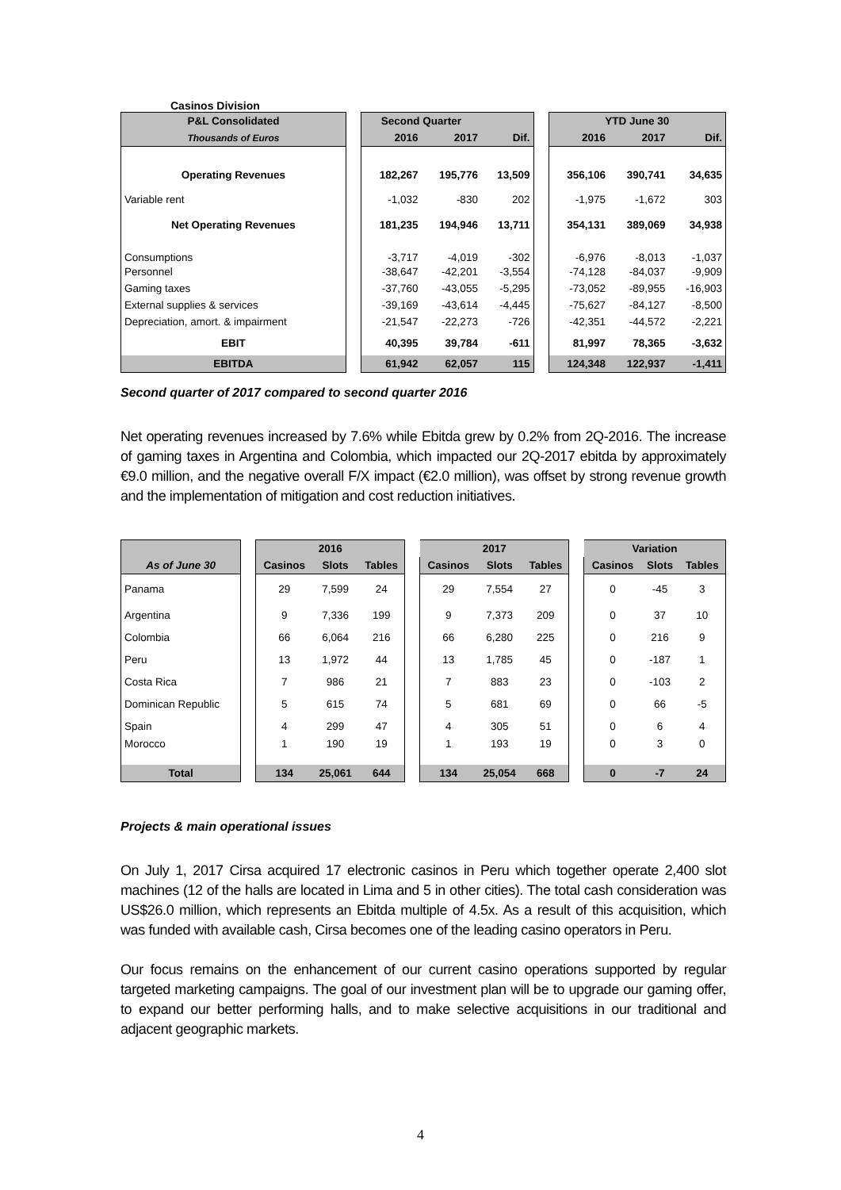Casinos Division
| P&L Consolidated | | Second Quarter | | | | | YTD June 30 | | | |
| Thousands of Euros | | 2016 | 2017 | Dif. | | | 2016 | 2017 | Dif. | |
| Operating Revenues | | 182,267 | 195,776 | 13,509 | | | 356,106 | 390,741 | 34,635 | |
| Variable rent | | -1,032 | -830 | 202 | | | -1,975 | -1,672 | 303 | |
| Net Operating Revenues | | 181,235 | 194,946 | 13,711 | | | 354,131 | 389,069 | 34,938 | |
| Consumptions | | -3,717 | -4,019 | -302 | | | -6,976 | -8,013 | -1,037 | |
| Personnel | | -38,647 | -42,201 | -3,554 | | | -74,128 | -84,037 | -9,909 | |
| Gaming taxes | | -37,760 | -43,055 | -5,295 | | | -73,052 | -89,955 | -16,903 | |
| External supplies & services | | -39,169 | -43,614 | -4,445 | | | -75,627 | -84,127 | -8,500 | |
| Depreciation, amort. & impairment | | -21,547 | -22,273 | -726 | | | -42,351 | -44,572 | -2,221 | |
| EBIT | | 40,395 | 39,784 | -611 | | | 81,997 | 78,365 | -3,632 | |
| EBITDA | | 61,942 | 62,057 | 115 | | | 124,348 | 122,937 | -1,411 | |
Second quarter of 2017 compared to second quarter 2016
Net operating revenues increased by 7.6% while Ebitda grew by 0.2% from 2Q-2016. The increase of gaming taxes in Argentina and Colombia, which impacted our 2Q-2017 ebitda by approximately €9.0 million, and the negative overall F/X impact (€2.0 million), was offset by strong revenue growth and the implementation of mitigation and cost reduction initiatives.
| | | 2016 | | | | 2017 | | | | Variation | | |
| As of June 30 | | Casinos | Slots | Tables | | Casinos | Slots | Tables | | Casinos | Slots | Tables |
| Panama | | 29 | 7,599 | 24 | | 29 | 7,554 | 27 | | 0 | -45 | 3 |
| Argentina | | 9 | 7,336 | 199 | | 9 | 7,373 | 209 | | 0 | 37 | 10 |
| Colombia | | 66 | 6,064 | 216 | | 66 | 6,280 | 225 | | 0 | 216 | 9 |
| Peru | | 13 | 1,972 | 44 | | 13 | 1,785 | 45 | | 0 | -187 | 1 |
| Costa Rica | | 7 | 986 | 21 | | 7 | 883 | 23 | | 0 | -103 | 2 |
| Dominican Republic | | 5 | 615 | 74 | | 5 | 681 | 69 | | 0 | 66 | -5 |
| Spain | | 4 | 299 | 47 | | 4 | 305 | 51 | | 0 | 6 | 4 |
| Morocco | | 1 | 190 | 19 | | 1 | 193 | 19 | | 0 | 3 | 0 |
| Total | | 134 | 25,061 | 644 | | 134 | 25,054 | 668 | | 0 | -7 | 24 |
Projects & main operational issues
On July 1, 2017 Cirsa acquired 17 electronic casinos in Peru which together operate 2,400 slot machines (12 of the halls are located in Lima and 5 in other cities). The total cash consideration was US$26.0 million, which represents an Ebitda multiple of 4.5x. As a result of this acquisition, which was funded with available cash, Cirsa becomes one of the leading casino operators in Peru.
Our focus remains on the enhancement of our current casino operations supported by regular targeted marketing campaigns. The goal of our investment plan will be to upgrade our gaming offer, to expand our better performing halls, and to make selective acquisitions in our traditional and adjacent geographic markets.
4